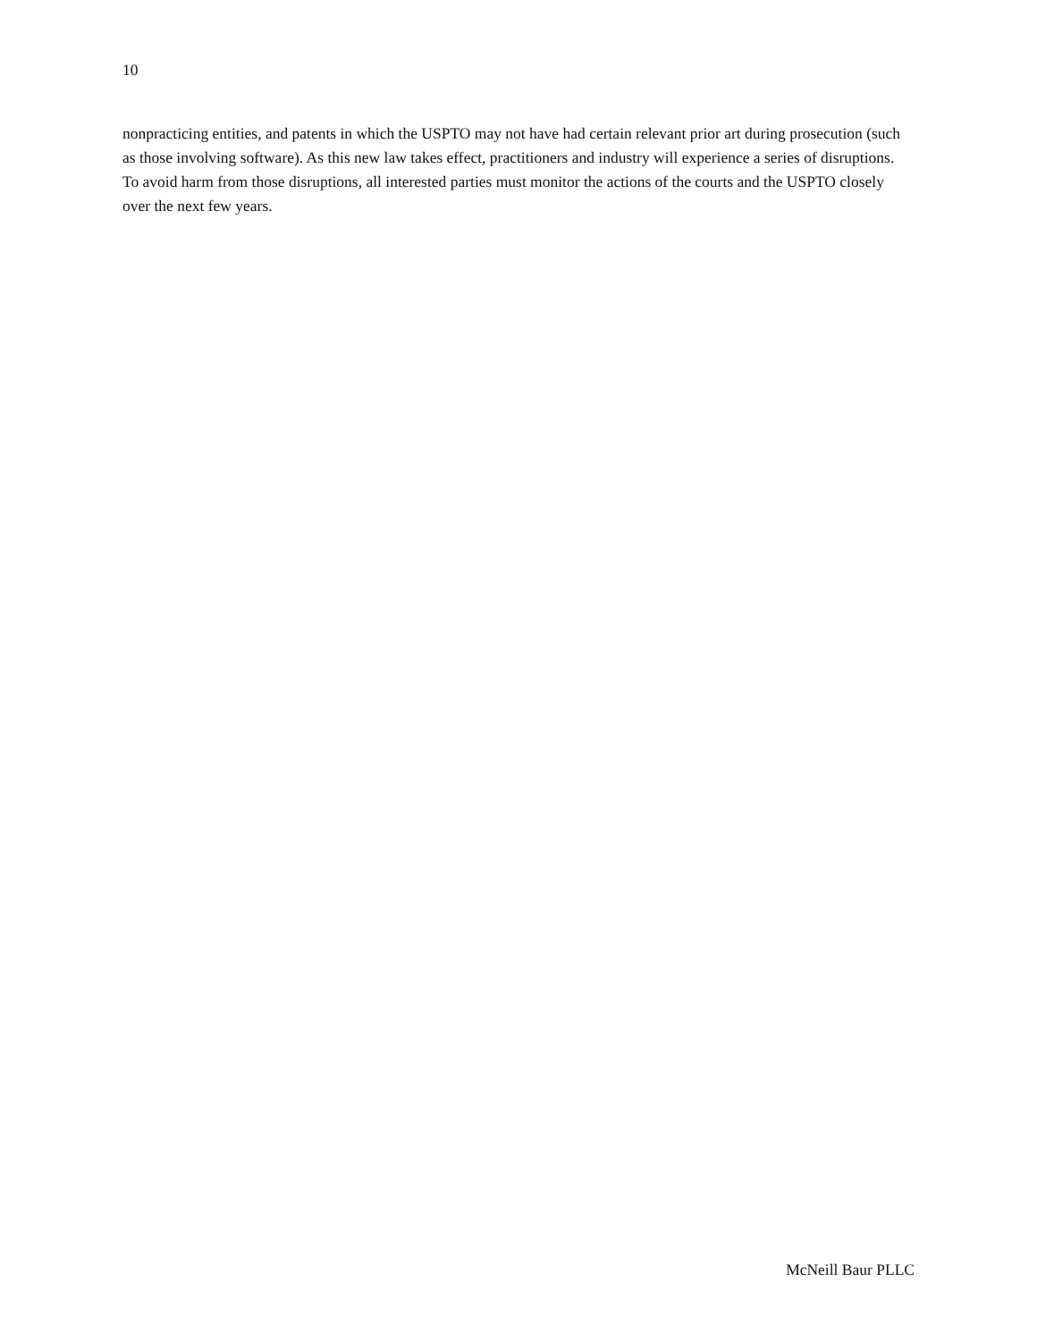10
nonpracticing entities, and patents in which the USPTO may not have had certain relevant prior art during prosecution (such as those involving software). As this new law takes effect, practitioners and industry will experience a series of disruptions. To avoid harm from those disruptions, all interested parties must monitor the actions of the courts and the USPTO closely over the next few years.
McNeill Baur PLLC